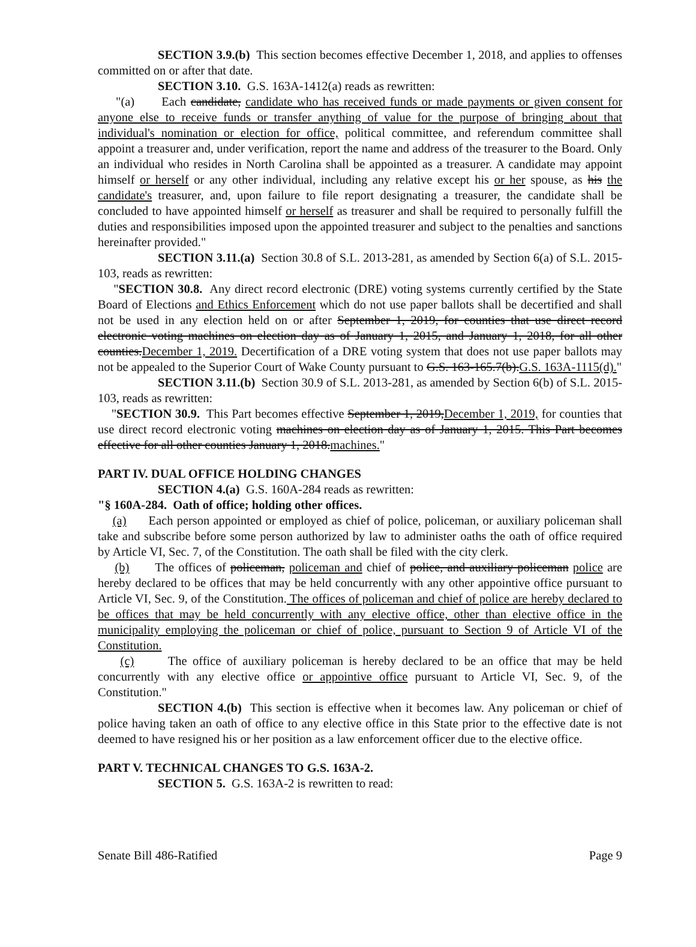SECTION 3.9.(b) This section becomes effective December 1, 2018, and applies to offenses committed on or after that date.
SECTION 3.10. G.S. 163A-1412(a) reads as rewritten:
"(a) Each candidate, candidate who has received funds or made payments or given consent for anyone else to receive funds or transfer anything of value for the purpose of bringing about that individual's nomination or election for office, political committee, and referendum committee shall appoint a treasurer and, under verification, report the name and address of the treasurer to the Board. Only an individual who resides in North Carolina shall be appointed as a treasurer. A candidate may appoint himself or herself or any other individual, including any relative except his or her spouse, as his the candidate's treasurer, and, upon failure to file report designating a treasurer, the candidate shall be concluded to have appointed himself or herself as treasurer and shall be required to personally fulfill the duties and responsibilities imposed upon the appointed treasurer and subject to the penalties and sanctions hereinafter provided."
SECTION 3.11.(a) Section 30.8 of S.L. 2013-281, as amended by Section 6(a) of S.L. 2015-103, reads as rewritten:
"SECTION 30.8. Any direct record electronic (DRE) voting systems currently certified by the State Board of Elections and Ethics Enforcement which do not use paper ballots shall be decertified and shall not be used in any election held on or after September 1, 2019, for counties that use direct record electronic voting machines on election day as of January 1, 2015, and January 1, 2018, for all other counties.December 1, 2019. Decertification of a DRE voting system that does not use paper ballots may not be appealed to the Superior Court of Wake County pursuant to G.S. 163-165.7(b).G.S. 163A-1115(d)."
SECTION 3.11.(b) Section 30.9 of S.L. 2013-281, as amended by Section 6(b) of S.L. 2015-103, reads as rewritten:
"SECTION 30.9. This Part becomes effective September 1, 2019,December 1, 2019, for counties that use direct record electronic voting machines on election day as of January 1, 2015. This Part becomes effective for all other counties January 1, 2018.machines."
PART IV. DUAL OFFICE HOLDING CHANGES
SECTION 4.(a) G.S. 160A-284 reads as rewritten:
"§ 160A-284. Oath of office; holding other offices.
(a) Each person appointed or employed as chief of police, policeman, or auxiliary policeman shall take and subscribe before some person authorized by law to administer oaths the oath of office required by Article VI, Sec. 7, of the Constitution. The oath shall be filed with the city clerk.
(b) The offices of policeman, policeman and chief of police, and auxiliary policeman police are hereby declared to be offices that may be held concurrently with any other appointive office pursuant to Article VI, Sec. 9, of the Constitution. The offices of policeman and chief of police are hereby declared to be offices that may be held concurrently with any elective office, other than elective office in the municipality employing the policeman or chief of police, pursuant to Section 9 of Article VI of the Constitution.
(c) The office of auxiliary policeman is hereby declared to be an office that may be held concurrently with any elective office or appointive office pursuant to Article VI, Sec. 9, of the Constitution."
SECTION 4.(b) This section is effective when it becomes law. Any policeman or chief of police having taken an oath of office to any elective office in this State prior to the effective date is not deemed to have resigned his or her position as a law enforcement officer due to the elective office.
PART V. TECHNICAL CHANGES TO G.S. 163A-2.
SECTION 5. G.S. 163A-2 is rewritten to read:
Senate Bill 486-Ratified Page 9